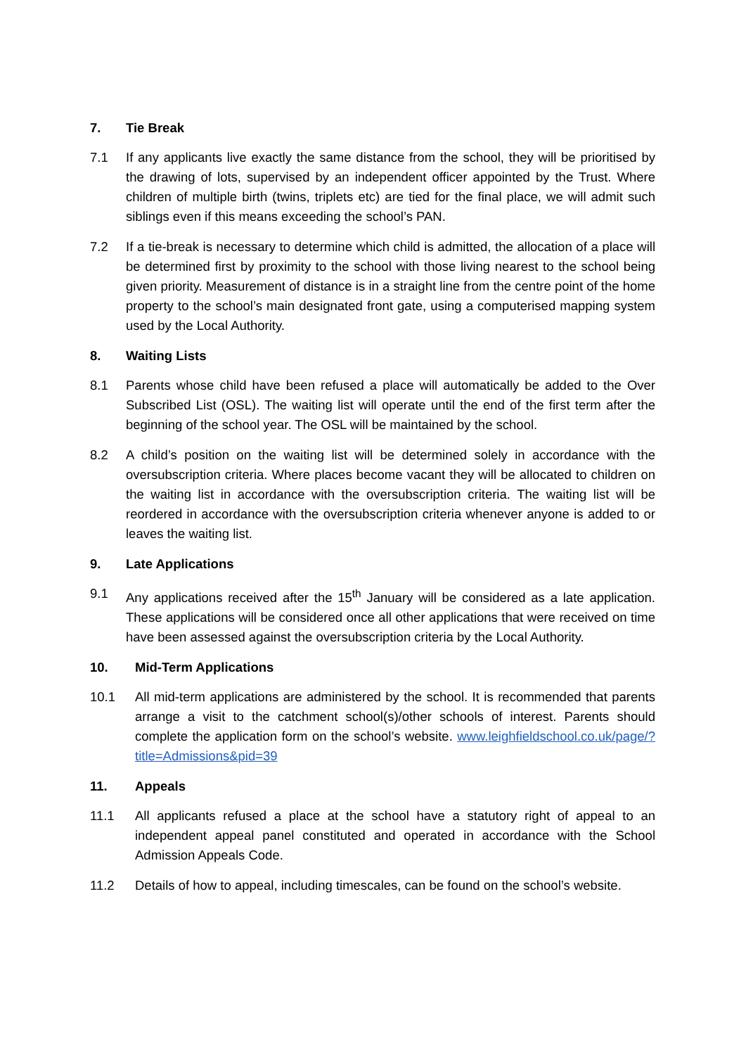7. Tie Break
7.1 If any applicants live exactly the same distance from the school, they will be prioritised by the drawing of lots, supervised by an independent officer appointed by the Trust. Where children of multiple birth (twins, triplets etc) are tied for the final place, we will admit such siblings even if this means exceeding the school’s PAN.
7.2 If a tie-break is necessary to determine which child is admitted, the allocation of a place will be determined first by proximity to the school with those living nearest to the school being given priority. Measurement of distance is in a straight line from the centre point of the home property to the school’s main designated front gate, using a computerised mapping system used by the Local Authority.
8. Waiting Lists
8.1 Parents whose child have been refused a place will automatically be added to the Over Subscribed List (OSL). The waiting list will operate until the end of the first term after the beginning of the school year. The OSL will be maintained by the school.
8.2 A child’s position on the waiting list will be determined solely in accordance with the oversubscription criteria. Where places become vacant they will be allocated to children on the waiting list in accordance with the oversubscription criteria. The waiting list will be reordered in accordance with the oversubscription criteria whenever anyone is added to or leaves the waiting list.
9. Late Applications
9.1 Any applications received after the 15<sup>th</sup> January will be considered as a late application. These applications will be considered once all other applications that were received on time have been assessed against the oversubscription criteria by the Local Authority.
10. Mid-Term Applications
10.1 All mid-term applications are administered by the school. It is recommended that parents arrange a visit to the catchment school(s)/other schools of interest. Parents should complete the application form on the school’s website. www.leighfieldschool.co.uk/page/?title=Admissions&pid=39
11. Appeals
11.1 All applicants refused a place at the school have a statutory right of appeal to an independent appeal panel constituted and operated in accordance with the School Admission Appeals Code.
11.2 Details of how to appeal, including timescales, can be found on the school’s website.